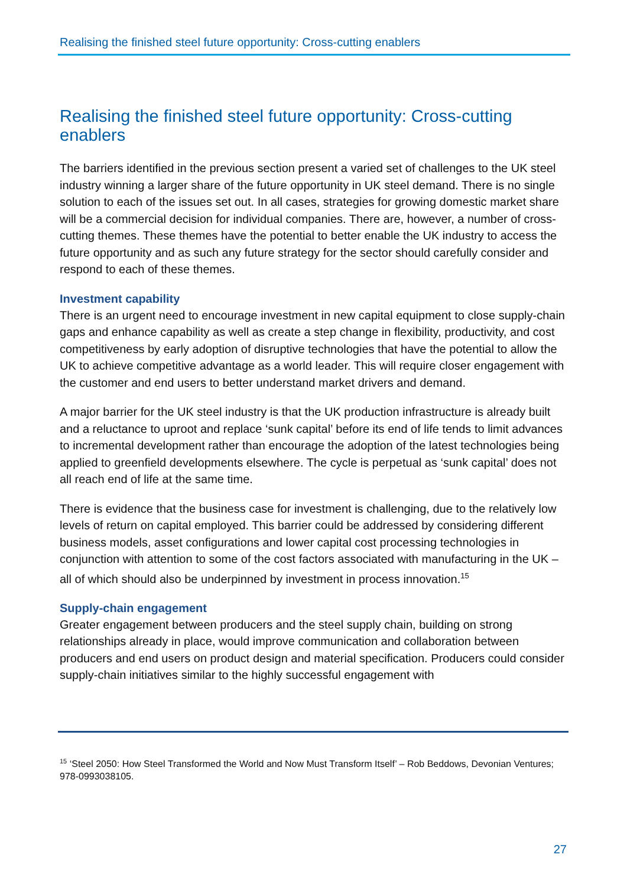Realising the finished steel future opportunity: Cross-cutting enablers
Realising the finished steel future opportunity: Cross-cutting enablers
The barriers identified in the previous section present a varied set of challenges to the UK steel industry winning a larger share of the future opportunity in UK steel demand. There is no single solution to each of the issues set out. In all cases, strategies for growing domestic market share will be a commercial decision for individual companies. There are, however, a number of cross-cutting themes. These themes have the potential to better enable the UK industry to access the future opportunity and as such any future strategy for the sector should carefully consider and respond to each of these themes.
Investment capability
There is an urgent need to encourage investment in new capital equipment to close supply-chain gaps and enhance capability as well as create a step change in flexibility, productivity, and cost competitiveness by early adoption of disruptive technologies that have the potential to allow the UK to achieve competitive advantage as a world leader. This will require closer engagement with the customer and end users to better understand market drivers and demand.
A major barrier for the UK steel industry is that the UK production infrastructure is already built and a reluctance to uproot and replace ‘sunk capital’ before its end of life tends to limit advances to incremental development rather than encourage the adoption of the latest technologies being applied to greenfield developments elsewhere. The cycle is perpetual as ‘sunk capital’ does not all reach end of life at the same time.
There is evidence that the business case for investment is challenging, due to the relatively low levels of return on capital employed. This barrier could be addressed by considering different business models, asset configurations and lower capital cost processing technologies in conjunction with attention to some of the cost factors associated with manufacturing in the UK – all of which should also be underpinned by investment in process innovation.<sup>15</sup>
Supply-chain engagement
Greater engagement between producers and the steel supply chain, building on strong relationships already in place, would improve communication and collaboration between producers and end users on product design and material specification. Producers could consider supply-chain initiatives similar to the highly successful engagement with
<sup>15</sup> ‘Steel 2050: How Steel Transformed the World and Now Must Transform Itself’ – Rob Beddows, Devonian Ventures; 978-0993038105.
27